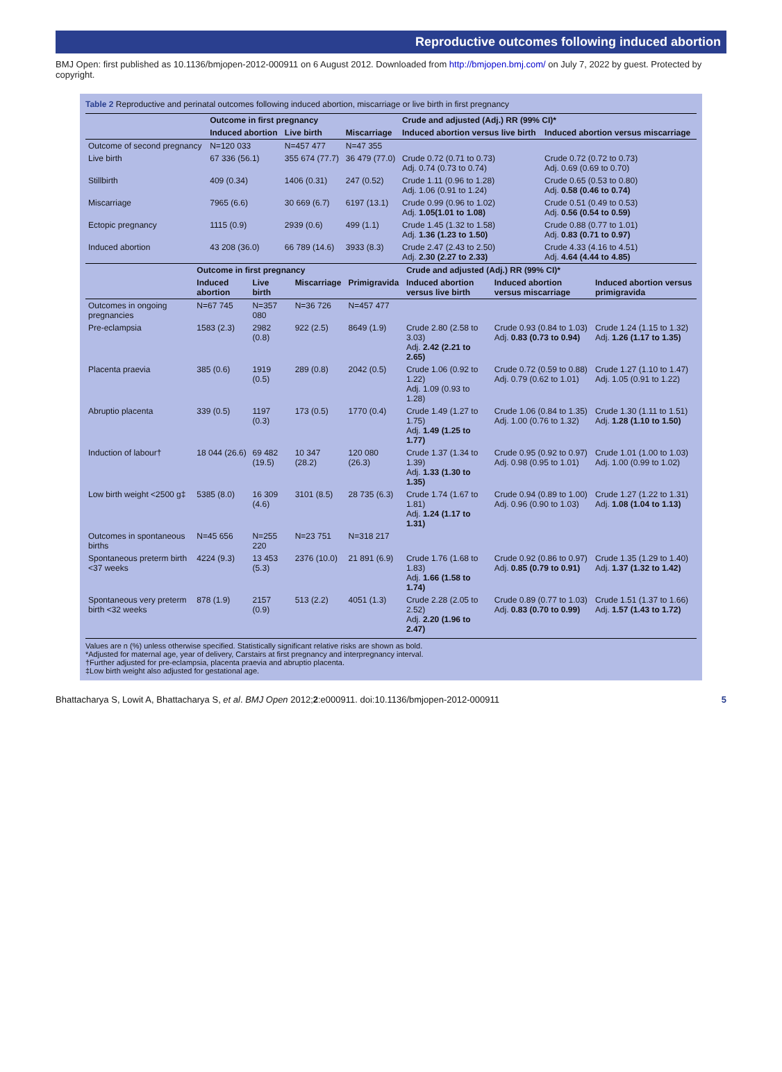Reproductive outcomes following induced abortion
BMJ Open: first published as 10.1136/bmjopen-2012-000911 on 6 August 2012. Downloaded from http://bmjopen.bmj.com/ on July 7, 2022 by guest. Protected by copyright.
Table 2 Reproductive and perinatal outcomes following induced abortion, miscarriage or live birth in first pregnancy
| | Outcome in first pregnancy | | | Crude and adjusted (Adj.) RR (99% CI)* | |
| --- | --- | --- | --- | --- | --- |
| | Induced abortion | Live birth | Miscarriage | Induced abortion versus live birth | Induced abortion versus miscarriage |
| Outcome of second pregnancy | N=120 033 | N=457 477 | N=47 355 | | |
| Live birth | 67 336 (56.1) | 355 674 (77.7) | 36 479 (77.0) | Crude 0.72 (0.71 to 0.73) Adj. 0.74 (0.73 to 0.74) | Crude 0.72 (0.72 to 0.73) Adj. 0.69 (0.69 to 0.70) |
| Stillbirth | 409 (0.34) | 1406 (0.31) | 247 (0.52) | Crude 1.11 (0.96 to 1.28) Adj. 1.06 (0.91 to 1.24) | Crude 0.65 (0.53 to 0.80) Adj. 0.58 (0.46 to 0.74) |
| Miscarriage | 7965 (6.6) | 30 669 (6.7) | 6197 (13.1) | Crude 0.99 (0.96 to 1.02) Adj. 1.05(1.01 to 1.08) | Crude 0.51 (0.49 to 0.53) Adj. 0.56 (0.54 to 0.59) |
| Ectopic pregnancy | 1115 (0.9) | 2939 (0.6) | 499 (1.1) | Crude 1.45 (1.32 to 1.58) Adj. 1.36 (1.23 to 1.50) | Crude 0.88 (0.77 to 1.01) Adj. 0.83 (0.71 to 0.97) |
| Induced abortion | 43 208 (36.0) | 66 789 (14.6) | 3933 (8.3) | Crude 2.47 (2.43 to 2.50) Adj. 2.30 (2.27 to 2.33) | Crude 4.33 (4.16 to 4.51) Adj. 4.64 (4.44 to 4.85) |
| | Outcome in first pregnancy | | | | Crude and adjusted (Adj.) RR (99% CI)* | | |
| --- | --- | --- | --- | --- | --- | --- | --- |
| | Induced abortion | Live birth | Miscarriage | Primigravida | Induced abortion versus live birth | Induced abortion versus miscarriage | Induced abortion versus primigravida |
| Outcomes in ongoing pregnancies | N=67 745 | N=357 080 | N=36 726 | N=457 477 | | | |
| Pre-eclampsia | 1583 (2.3) | 2982 (0.8) | 922 (2.5) | 8649 (1.9) | Crude 2.80 (2.58 to 3.03) Adj. 2.42 (2.21 to 2.65) | Crude 0.93 (0.84 to 1.03) Adj. 0.83 (0.73 to 0.94) | Crude 1.24 (1.15 to 1.32) Adj. 1.26 (1.17 to 1.35) |
| Placenta praevia | 385 (0.6) | 1919 (0.5) | 289 (0.8) | 2042 (0.5) | Crude 1.06 (0.92 to 1.22) Adj. 1.09 (0.93 to 1.28) | Crude 0.72 (0.59 to 0.88) Adj. 0.79 (0.62 to 1.01) | Crude 1.27 (1.10 to 1.47) Adj. 1.05 (0.91 to 1.22) |
| Abruptio placenta | 339 (0.5) | 1197 (0.3) | 173 (0.5) | 1770 (0.4) | Crude 1.49 (1.27 to 1.75) Adj. 1.49 (1.25 to 1.77) | Crude 1.06 (0.84 to 1.35) Adj. 1.00 (0.76 to 1.32) | Crude 1.30 (1.11 to 1.51) Adj. 1.28 (1.10 to 1.50) |
| Induction of labour† | 18 044 (26.6) | 69 482 (19.5) | 10 347 (28.2) | 120 080 (26.3) | Crude 1.37 (1.34 to 1.39) Adj. 1.33 (1.30 to 1.35) | Crude 0.95 (0.92 to 0.97) Adj. 0.98 (0.95 to 1.01) | Crude 1.01 (1.00 to 1.03) Adj. 1.00 (0.99 to 1.02) |
| Low birth weight <2500 g‡ | 5385 (8.0) | 16 309 (4.6) | 3101 (8.5) | 28 735 (6.3) | Crude 1.74 (1.67 to 1.81) Adj. 1.24 (1.17 to 1.31) | Crude 0.94 (0.89 to 1.00) Adj. 0.96 (0.90 to 1.03) | Crude 1.27 (1.22 to 1.31) Adj. 1.08 (1.04 to 1.13) |
| Outcomes in spontaneous births | N=45 656 | N=255 220 | N=23 751 | N=318 217 | | | |
| Spontaneous preterm birth <37 weeks | 4224 (9.3) | 13 453 (5.3) | 2376 (10.0) | 21 891 (6.9) | Crude 1.76 (1.68 to 1.83) Adj. 1.66 (1.58 to 1.74) | Crude 0.92 (0.86 to 0.97) Adj. 0.85 (0.79 to 0.91) | Crude 1.35 (1.29 to 1.40) Adj. 1.37 (1.32 to 1.42) |
| Spontaneous very preterm birth <32 weeks | 878 (1.9) | 2157 (0.9) | 513 (2.2) | 4051 (1.3) | Crude 2.28 (2.05 to 2.52) Adj. 2.20 (1.96 to 2.47) | Crude 0.89 (0.77 to 1.03) Adj. 0.83 (0.70 to 0.99) | Crude 1.51 (1.37 to 1.66) Adj. 1.57 (1.43 to 1.72) |
Values are n (%) unless otherwise specified. Statistically significant relative risks are shown as bold.
*Adjusted for maternal age, year of delivery, Carstairs at first pregnancy and interpregnancy interval.
†Further adjusted for pre-eclampsia, placenta praevia and abruptio placenta.
‡Low birth weight also adjusted for gestational age.
Bhattacharya S, Lowit A, Bhattacharya S, et al. BMJ Open 2012;2:e000911. doi:10.1136/bmjopen-2012-000911 5